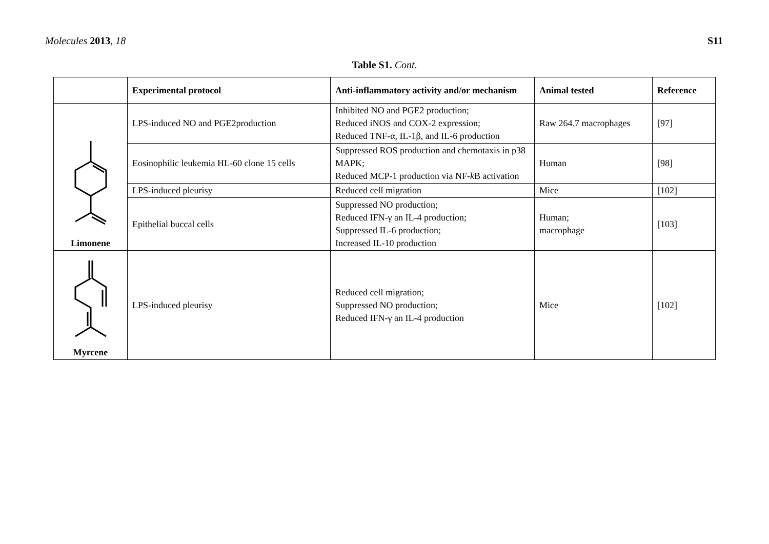Molecules 2013, 18 S11
Table S1. Cont.
| | Experimental protocol | Anti-inflammatory activity and/or mechanism | Animal tested | Reference |
| --- | --- | --- | --- | --- |
| Limonene | LPS-induced NO and PGE2production | Inhibited NO and PGE2 production; Reduced iNOS and COX-2 expression; Reduced TNF-α, IL-1β, and IL-6 production | Raw 264.7 macrophages | [97] |
| | Eosinophilic leukemia HL-60 clone 15 cells | Suppressed ROS production and chemotaxis in p38 MAPK; Reduced MCP-1 production via NF- k B activation | Human | [98] |
| | LPS-induced pleurisy | Reduced cell migration | Mice | [102] |
| | Epithelial buccal cells | Suppressed NO production; Reduced IFN-γ an IL-4 production; Suppressed IL-6 production; Increased IL-10 production | Human; macrophage | [103] |
| Myrcene | LPS-induced pleurisy | Reduced cell migration; Suppressed NO production; Reduced IFN-γ an IL-4 production | Mice | [102] |